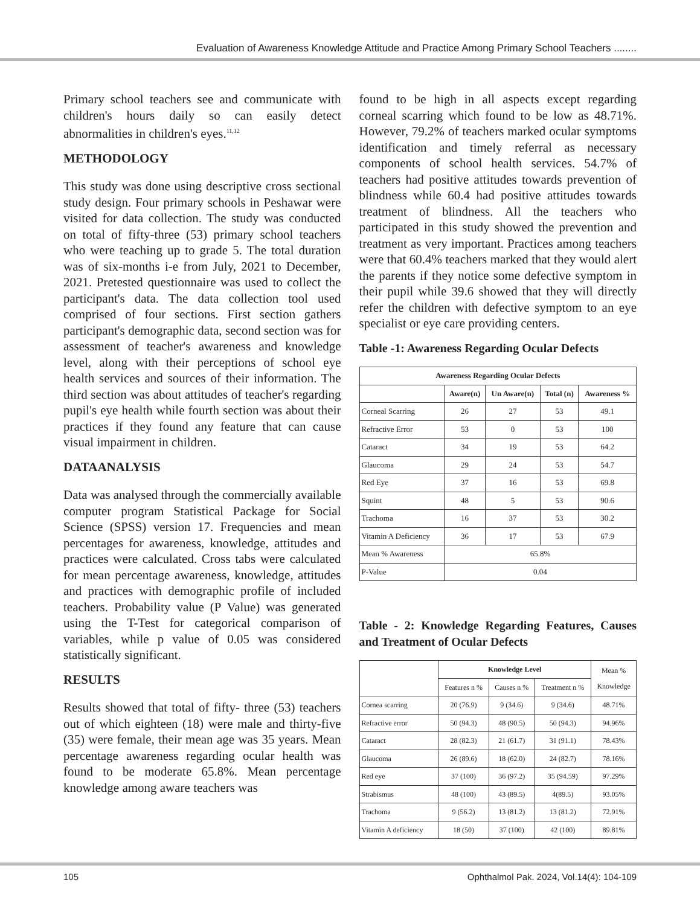Evaluation of Awareness Knowledge Attitude and Practice Among Primary School Teachers ........
Primary school teachers see and communicate with children's hours daily so can easily detect abnormalities in children's eyes.<sup>11,12</sup>
METHODOLOGY
This study was done using descriptive cross sectional study design. Four primary schools in Peshawar were visited for data collection. The study was conducted on total of fifty-three (53) primary school teachers who were teaching up to grade 5. The total duration was of six-months i-e from July, 2021 to December, 2021. Pretested questionnaire was used to collect the participant's data. The data collection tool used comprised of four sections. First section gathers participant's demographic data, second section was for assessment of teacher's awareness and knowledge level, along with their perceptions of school eye health services and sources of their information. The third section was about attitudes of teacher's regarding pupil's eye health while fourth section was about their practices if they found any feature that can cause visual impairment in children.
DATAANALYSIS
Data was analysed through the commercially available computer program Statistical Package for Social Science (SPSS) version 17. Frequencies and mean percentages for awareness, knowledge, attitudes and practices were calculated. Cross tabs were calculated for mean percentage awareness, knowledge, attitudes and practices with demographic profile of included teachers. Probability value (P Value) was generated using the T-Test for categorical comparison of variables, while p value of 0.05 was considered statistically significant.
RESULTS
Results showed that total of fifty- three (53) teachers out of which eighteen (18) were male and thirty-five (35) were female, their mean age was 35 years. Mean percentage awareness regarding ocular health was found to be moderate 65.8%. Mean percentage knowledge among aware teachers was
found to be high in all aspects except regarding corneal scarring which found to be low as 48.71%. However, 79.2% of teachers marked ocular symptoms identification and timely referral as necessary components of school health services. 54.7% of teachers had positive attitudes towards prevention of blindness while 60.4 had positive attitudes towards treatment of blindness. All the teachers who participated in this study showed the prevention and treatment as very important. Practices among teachers were that 60.4% teachers marked that they would alert the parents if they notice some defective symptom in their pupil while 39.6 showed that they will directly refer the children with defective symptom to an eye specialist or eye care providing centers.
Table -1: Awareness Regarding Ocular Defects
| Awareness Regarding Ocular Defects | | | | |
| --- | --- | --- | --- | --- |
| | Aware(n) | Un Aware(n) | Total (n) | Awareness % |
| Corneal Scarring | 26 | 27 | 53 | 49.1 |
| Refractive Error | 53 | 0 | 53 | 100 |
| Cataract | 34 | 19 | 53 | 64.2 |
| Glaucoma | 29 | 24 | 53 | 54.7 |
| Red Eye | 37 | 16 | 53 | 69.8 |
| Squint | 48 | 5 | 53 | 90.6 |
| Trachoma | 16 | 37 | 53 | 30.2 |
| Vitamin A Deficiency | 36 | 17 | 53 | 67.9 |
| Mean % Awareness | 65.8% | | | |
| P-Value | 0.04 | | | |
Table - 2: Knowledge Regarding Features, Causes and Treatment of Ocular Defects
| | Knowledge Level | | | Mean % Knowledge |
| | Features n % | Causes n % | Treatment n % | |
| Cornea scarring | 20 (76.9) | 9 (34.6) | 9 (34.6) | 48.71% |
| Refractive error | 50 (94.3) | 48 (90.5) | 50 (94.3) | 94.96% |
| Cataract | 28 (82.3) | 21 (61.7) | 31 (91.1) | 78.43% |
| Glaucoma | 26 (89.6) | 18 (62.0) | 24 (82.7) | 78.16% |
| Red eye | 37 (100) | 36 (97.2) | 35 (94.59) | 97.29% |
| Strabismus | 48 (100) | 43 (89.5) | 4(89.5) | 93.05% |
| Trachoma | 9 (56.2) | 13 (81.2) | 13 (81.2) | 72.91% |
| Vitamin A deficiency | 18 (50) | 37 (100) | 42 (100) | 89.81% |
105 Ophthalmol Pak. 2024, Vol.14(4): 104-109